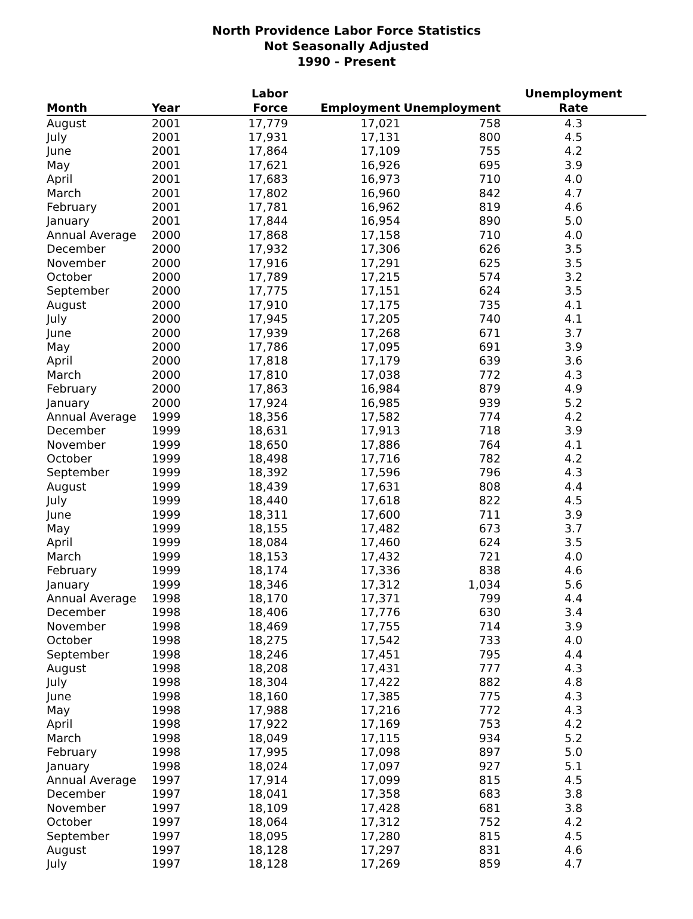North Providence Labor Force Statistics
Not Seasonally Adjusted
1990 - Present
| Month | Year | Labor Force | Employment | Unemployment | Unemployment Rate |
| --- | --- | --- | --- | --- | --- |
| August | 2001 | 17,779 | 17,021 | 758 | 4.3 |
| July | 2001 | 17,931 | 17,131 | 800 | 4.5 |
| June | 2001 | 17,864 | 17,109 | 755 | 4.2 |
| May | 2001 | 17,621 | 16,926 | 695 | 3.9 |
| April | 2001 | 17,683 | 16,973 | 710 | 4.0 |
| March | 2001 | 17,802 | 16,960 | 842 | 4.7 |
| February | 2001 | 17,781 | 16,962 | 819 | 4.6 |
| January | 2001 | 17,844 | 16,954 | 890 | 5.0 |
| Annual Average | 2000 | 17,868 | 17,158 | 710 | 4.0 |
| December | 2000 | 17,932 | 17,306 | 626 | 3.5 |
| November | 2000 | 17,916 | 17,291 | 625 | 3.5 |
| October | 2000 | 17,789 | 17,215 | 574 | 3.2 |
| September | 2000 | 17,775 | 17,151 | 624 | 3.5 |
| August | 2000 | 17,910 | 17,175 | 735 | 4.1 |
| July | 2000 | 17,945 | 17,205 | 740 | 4.1 |
| June | 2000 | 17,939 | 17,268 | 671 | 3.7 |
| May | 2000 | 17,786 | 17,095 | 691 | 3.9 |
| April | 2000 | 17,818 | 17,179 | 639 | 3.6 |
| March | 2000 | 17,810 | 17,038 | 772 | 4.3 |
| February | 2000 | 17,863 | 16,984 | 879 | 4.9 |
| January | 2000 | 17,924 | 16,985 | 939 | 5.2 |
| Annual Average | 1999 | 18,356 | 17,582 | 774 | 4.2 |
| December | 1999 | 18,631 | 17,913 | 718 | 3.9 |
| November | 1999 | 18,650 | 17,886 | 764 | 4.1 |
| October | 1999 | 18,498 | 17,716 | 782 | 4.2 |
| September | 1999 | 18,392 | 17,596 | 796 | 4.3 |
| August | 1999 | 18,439 | 17,631 | 808 | 4.4 |
| July | 1999 | 18,440 | 17,618 | 822 | 4.5 |
| June | 1999 | 18,311 | 17,600 | 711 | 3.9 |
| May | 1999 | 18,155 | 17,482 | 673 | 3.7 |
| April | 1999 | 18,084 | 17,460 | 624 | 3.5 |
| March | 1999 | 18,153 | 17,432 | 721 | 4.0 |
| February | 1999 | 18,174 | 17,336 | 838 | 4.6 |
| January | 1999 | 18,346 | 17,312 | 1,034 | 5.6 |
| Annual Average | 1998 | 18,170 | 17,371 | 799 | 4.4 |
| December | 1998 | 18,406 | 17,776 | 630 | 3.4 |
| November | 1998 | 18,469 | 17,755 | 714 | 3.9 |
| October | 1998 | 18,275 | 17,542 | 733 | 4.0 |
| September | 1998 | 18,246 | 17,451 | 795 | 4.4 |
| August | 1998 | 18,208 | 17,431 | 777 | 4.3 |
| July | 1998 | 18,304 | 17,422 | 882 | 4.8 |
| June | 1998 | 18,160 | 17,385 | 775 | 4.3 |
| May | 1998 | 17,988 | 17,216 | 772 | 4.3 |
| April | 1998 | 17,922 | 17,169 | 753 | 4.2 |
| March | 1998 | 18,049 | 17,115 | 934 | 5.2 |
| February | 1998 | 17,995 | 17,098 | 897 | 5.0 |
| January | 1998 | 18,024 | 17,097 | 927 | 5.1 |
| Annual Average | 1997 | 17,914 | 17,099 | 815 | 4.5 |
| December | 1997 | 18,041 | 17,358 | 683 | 3.8 |
| November | 1997 | 18,109 | 17,428 | 681 | 3.8 |
| October | 1997 | 18,064 | 17,312 | 752 | 4.2 |
| September | 1997 | 18,095 | 17,280 | 815 | 4.5 |
| August | 1997 | 18,128 | 17,297 | 831 | 4.6 |
| July | 1997 | 18,128 | 17,269 | 859 | 4.7 |